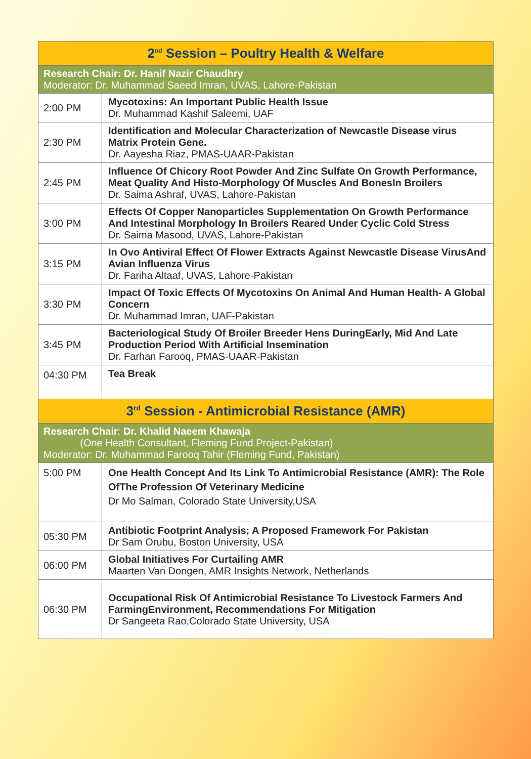| 2<sup>nd</sup> Session – Poultry Health & Welfare | |
| --- | --- |
| Research Chair: Dr. Hanif Nazir Chaudhry Moderator: Dr. Muhammad Saeed Imran, UVAS, Lahore-Pakistan | |
| 2:00 PM | Mycotoxins: An Important Public Health Issue Dr. Muhammad Kashif Saleemi, UAF |
| 2:30 PM | Identification and Molecular Characterization of Newcastle Disease virus Matrix Protein Gene. Dr. Aayesha Riaz, PMAS-UAAR-Pakistan |
| 2:45 PM | Influence Of Chicory Root Powder And Zinc Sulfate On Growth Performance, Meat Quality And Histo-Morphology Of Muscles And BonesIn Broilers Dr. Saima Ashraf, UVAS, Lahore-Pakistan |
| 3:00 PM | Effects Of Copper Nanoparticles Supplementation On Growth Performance And Intestinal Morphology In Broilers Reared Under Cyclic Cold Stress Dr. Saima Masood, UVAS, Lahore-Pakistan |
| 3:15 PM | In Ovo Antiviral Effect Of Flower Extracts Against Newcastle Disease VirusAnd Avian Influenza Virus Dr. Fariha Altaaf, UVAS, Lahore-Pakistan |
| 3:30 PM | Impact Of Toxic Effects Of Mycotoxins On Animal And Human Health- A Global Concern Dr. Muhammad Imran, UAF-Pakistan |
| 3:45 PM | Bacteriological Study Of Broiler Breeder Hens DuringEarly, Mid And Late Production Period With Artificial Insemination Dr. Farhan Farooq, PMAS-UAAR-Pakistan |
| 04:30 PM | Tea Break |
| 3<sup>rd</sup> Session - Antimicrobial Resistance (AMR) | |
| Research Chair : Dr. Khalid Naeem Khawaja (One Health Consultant, Fleming Fund Project-Pakistan) Moderator: Dr. Muhammad Farooq Tahir (Fleming Fund, Pakistan) | |
| 5:00 PM | One Health Concept And Its Link To Antimicrobial Resistance (AMR): The Role OfThe Profession Of Veterinary Medicine Dr Mo Salman, Colorado State University,USA |
| 05:30 PM | Antibiotic Footprint Analysis; A Proposed Framework For Pakistan Dr Sam Orubu, Boston University, USA |
| 06:00 PM | Global Initiatives For Curtailing AMR Maarten Van Dongen, AMR Insights Network, Netherlands |
| 06:30 PM | Occupational Risk Of Antimicrobial Resistance To Livestock Farmers And FarmingEnvironment, Recommendations For Mitigation Dr Sangeeta Rao,Colorado State University, USA |